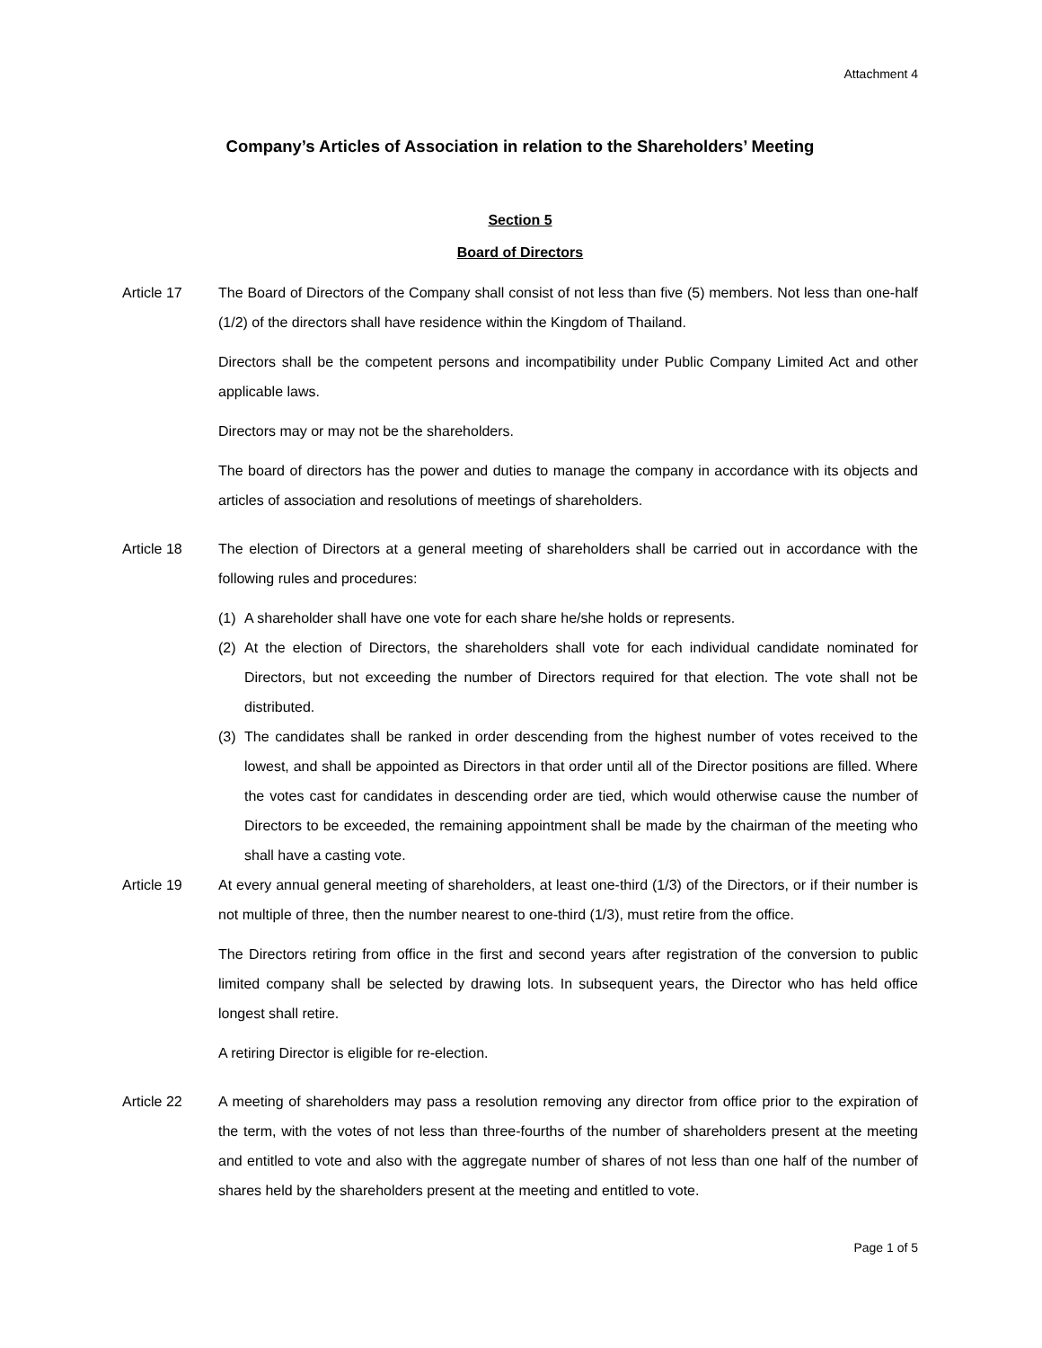Attachment 4
Company’s Articles of Association in relation to the Shareholders’ Meeting
Section 5
Board of Directors
Article 17 The Board of Directors of the Company shall consist of not less than five (5) members. Not less than one-half (1/2) of the directors shall have residence within the Kingdom of Thailand.
Directors shall be the competent persons and incompatibility under Public Company Limited Act and other applicable laws.
Directors may or may not be the shareholders.
The board of directors has the power and duties to manage the company in accordance with its objects and articles of association and resolutions of meetings of shareholders.
Article 18 The election of Directors at a general meeting of shareholders shall be carried out in accordance with the following rules and procedures:
(1) A shareholder shall have one vote for each share he/she holds or represents.
(2) At the election of Directors, the shareholders shall vote for each individual candidate nominated for Directors, but not exceeding the number of Directors required for that election. The vote shall not be distributed.
(3) The candidates shall be ranked in order descending from the highest number of votes received to the lowest, and shall be appointed as Directors in that order until all of the Director positions are filled. Where the votes cast for candidates in descending order are tied, which would otherwise cause the number of Directors to be exceeded, the remaining appointment shall be made by the chairman of the meeting who shall have a casting vote.
Article 19 At every annual general meeting of shareholders, at least one-third (1/3) of the Directors, or if their number is not multiple of three, then the number nearest to one-third (1/3), must retire from the office.
The Directors retiring from office in the first and second years after registration of the conversion to public limited company shall be selected by drawing lots. In subsequent years, the Director who has held office longest shall retire.
A retiring Director is eligible for re-election.
Article 22 A meeting of shareholders may pass a resolution removing any director from office prior to the expiration of the term, with the votes of not less than three-fourths of the number of shareholders present at the meeting and entitled to vote and also with the aggregate number of shares of not less than one half of the number of shares held by the shareholders present at the meeting and entitled to vote.
Page 1 of 5